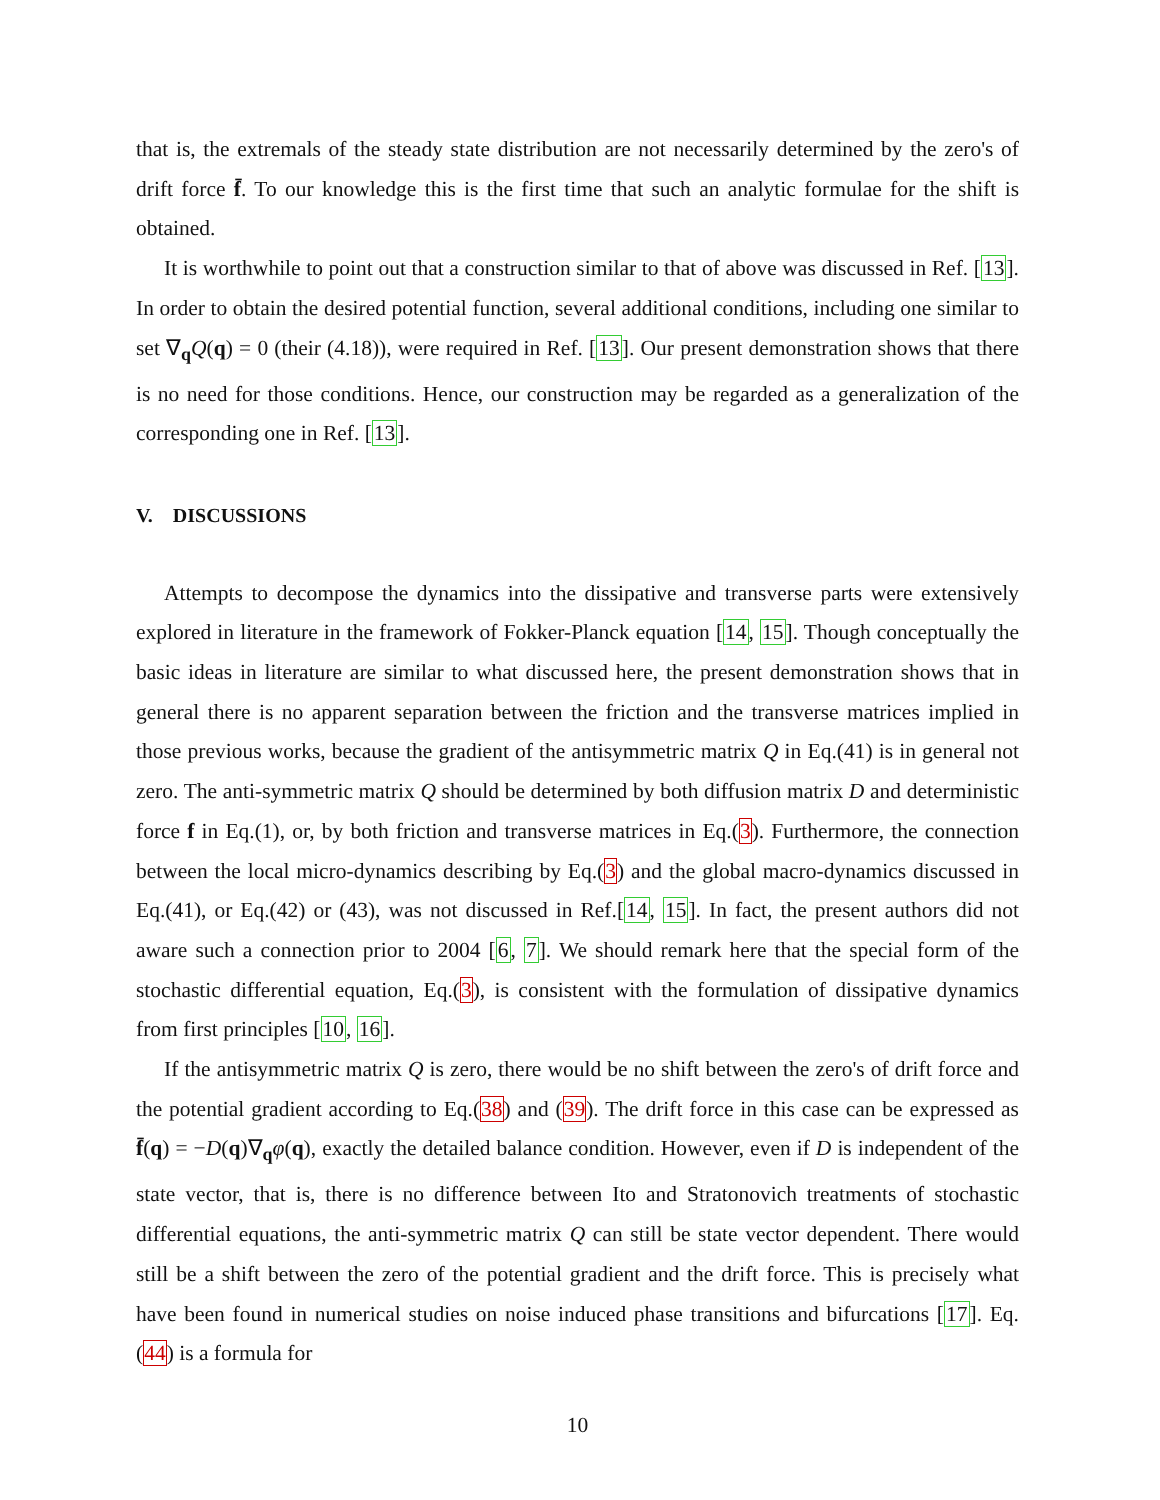that is, the extremals of the steady state distribution are not necessarily determined by the zero's of drift force f̄. To our knowledge this is the first time that such an analytic formulae for the shift is obtained.
It is worthwhile to point out that a construction similar to that of above was discussed in Ref. [13]. In order to obtain the desired potential function, several additional conditions, including one similar to set ∇<sub>q</sub>Q(q) = 0 (their (4.18)), were required in Ref. [13]. Our present demonstration shows that there is no need for those conditions. Hence, our construction may be regarded as a generalization of the corresponding one in Ref. [13].
V. DISCUSSIONS
Attempts to decompose the dynamics into the dissipative and transverse parts were extensively explored in literature in the framework of Fokker-Planck equation [14, 15]. Though conceptually the basic ideas in literature are similar to what discussed here, the present demonstration shows that in general there is no apparent separation between the friction and the transverse matrices implied in those previous works, because the gradient of the antisymmetric matrix Q in Eq.(41) is in general not zero. The anti-symmetric matrix Q should be determined by both diffusion matrix D and deterministic force f in Eq.(1), or, by both friction and transverse matrices in Eq.(3). Furthermore, the connection between the local micro-dynamics describing by Eq.(3) and the global macro-dynamics discussed in Eq.(41), or Eq.(42) or (43), was not discussed in Ref.[14, 15]. In fact, the present authors did not aware such a connection prior to 2004 [6, 7]. We should remark here that the special form of the stochastic differential equation, Eq.(3), is consistent with the formulation of dissipative dynamics from first principles [10, 16].
If the antisymmetric matrix Q is zero, there would be no shift between the zero's of drift force and the potential gradient according to Eq.(38) and (39). The drift force in this case can be expressed as f̄(q) = −D(q)∇<sub>q</sub>φ(q), exactly the detailed balance condition. However, even if D is independent of the state vector, that is, there is no difference between Ito and Stratonovich treatments of stochastic differential equations, the anti-symmetric matrix Q can still be state vector dependent. There would still be a shift between the zero of the potential gradient and the drift force. This is precisely what have been found in numerical studies on noise induced phase transitions and bifurcations [17]. Eq.(44) is a formula for
10